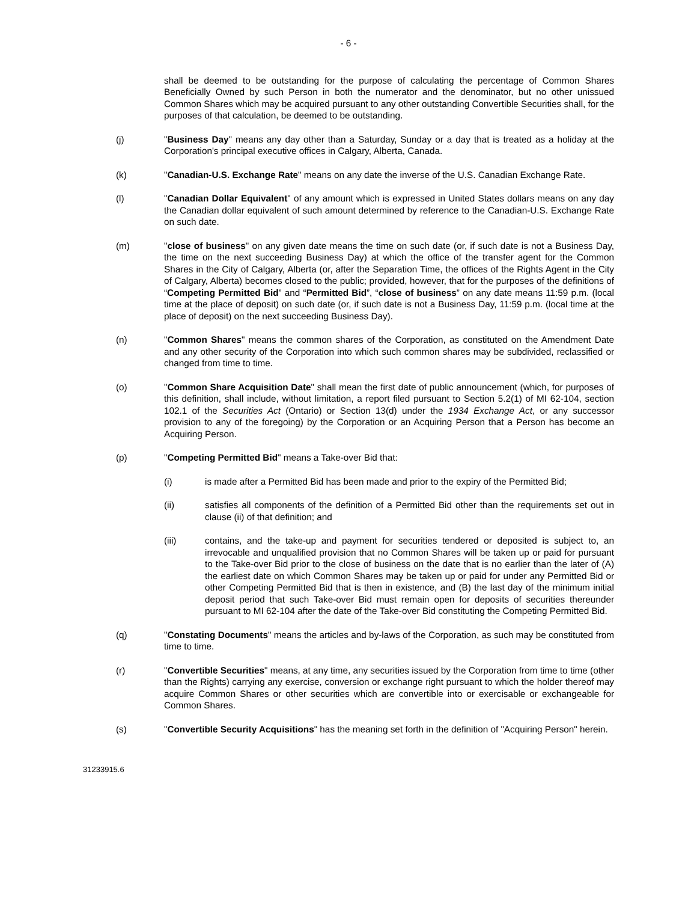- 6 -
shall be deemed to be outstanding for the purpose of calculating the percentage of Common Shares Beneficially Owned by such Person in both the numerator and the denominator, but no other unissued Common Shares which may be acquired pursuant to any other outstanding Convertible Securities shall, for the purposes of that calculation, be deemed to be outstanding.
(j) "Business Day" means any day other than a Saturday, Sunday or a day that is treated as a holiday at the Corporation's principal executive offices in Calgary, Alberta, Canada.
(k) "Canadian-U.S. Exchange Rate" means on any date the inverse of the U.S. Canadian Exchange Rate.
(l) "Canadian Dollar Equivalent" of any amount which is expressed in United States dollars means on any day the Canadian dollar equivalent of such amount determined by reference to the Canadian-U.S. Exchange Rate on such date.
(m) "close of business" on any given date means the time on such date (or, if such date is not a Business Day, the time on the next succeeding Business Day) at which the office of the transfer agent for the Common Shares in the City of Calgary, Alberta (or, after the Separation Time, the offices of the Rights Agent in the City of Calgary, Alberta) becomes closed to the public; provided, however, that for the purposes of the definitions of “Competing Permitted Bid” and “Permitted Bid”, “close of business” on any date means 11:59 p.m. (local time at the place of deposit) on such date (or, if such date is not a Business Day, 11:59 p.m. (local time at the place of deposit) on the next succeeding Business Day).
(n) "Common Shares" means the common shares of the Corporation, as constituted on the Amendment Date and any other security of the Corporation into which such common shares may be subdivided, reclassified or changed from time to time.
(o) "Common Share Acquisition Date" shall mean the first date of public announcement (which, for purposes of this definition, shall include, without limitation, a report filed pursuant to Section 5.2(1) of MI 62-104, section 102.1 of the Securities Act (Ontario) or Section 13(d) under the 1934 Exchange Act, or any successor provision to any of the foregoing) by the Corporation or an Acquiring Person that a Person has become an Acquiring Person.
(p) "Competing Permitted Bid" means a Take-over Bid that:
(i) is made after a Permitted Bid has been made and prior to the expiry of the Permitted Bid;
(ii) satisfies all components of the definition of a Permitted Bid other than the requirements set out in clause (ii) of that definition; and
(iii) contains, and the take-up and payment for securities tendered or deposited is subject to, an irrevocable and unqualified provision that no Common Shares will be taken up or paid for pursuant to the Take-over Bid prior to the close of business on the date that is no earlier than the later of (A) the earliest date on which Common Shares may be taken up or paid for under any Permitted Bid or other Competing Permitted Bid that is then in existence, and (B) the last day of the minimum initial deposit period that such Take-over Bid must remain open for deposits of securities thereunder pursuant to MI 62-104 after the date of the Take-over Bid constituting the Competing Permitted Bid.
(q) "Constating Documents" means the articles and by-laws of the Corporation, as such may be constituted from time to time.
(r) "Convertible Securities" means, at any time, any securities issued by the Corporation from time to time (other than the Rights) carrying any exercise, conversion or exchange right pursuant to which the holder thereof may acquire Common Shares or other securities which are convertible into or exercisable or exchangeable for Common Shares.
(s) "Convertible Security Acquisitions" has the meaning set forth in the definition of "Acquiring Person" herein.
31233915.6